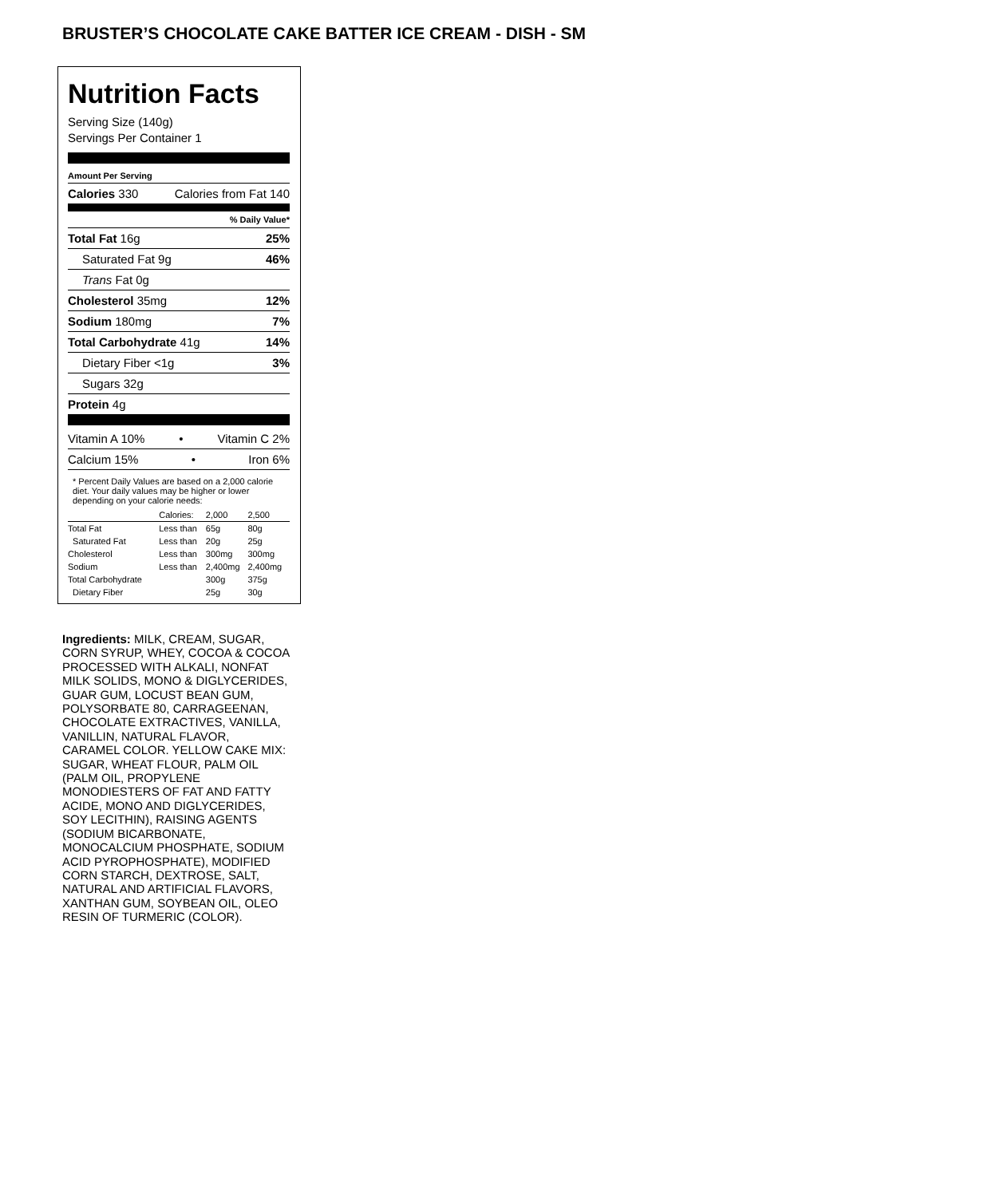BRUSTER’S CHOCOLATE CAKE BATTER ICE CREAM - DISH - SM
Nutrition Facts
Serving Size (140g)
Servings Per Container 1
Amount Per Serving
Calories 330 Calories from Fat 140
% Daily Value*
Total Fat 16g 25%
Saturated Fat 9g 46%
Trans Fat 0g
Cholesterol 35mg 12%
Sodium 180mg 7%
Total Carbohydrate 41g 14%
Dietary Fiber <1g 3%
Sugars 32g
Protein 4g
Vitamin A 10% • Vitamin C 2%
Calcium 15% • Iron 6%
* Percent Daily Values are based on a 2,000 calorie diet. Your daily values may be higher or lower depending on your calorie needs:
| | Calories: | 2,000 | 2,500 |
| --- | --- | --- | --- |
| Total Fat | Less than | 65g | 80g |
| Saturated Fat | Less than | 20g | 25g |
| Cholesterol | Less than | 300mg | 300mg |
| Sodium | Less than | 2,400mg | 2,400mg |
| Total Carbohydrate | | 300g | 375g |
| Dietary Fiber | | 25g | 30g |
Ingredients: MILK, CREAM, SUGAR, CORN SYRUP, WHEY, COCOA & COCOA PROCESSED WITH ALKALI, NONFAT MILK SOLIDS, MONO & DIGLYCERIDES, GUAR GUM, LOCUST BEAN GUM, POLYSORBATE 80, CARRAGEENAN, CHOCOLATE EXTRACTIVES, VANILLA, VANILLIN, NATURAL FLAVOR, CARAMEL COLOR. YELLOW CAKE MIX: SUGAR, WHEAT FLOUR, PALM OIL (PALM OIL, PROPYLENE MONODIESTERS OF FAT AND FATTY ACIDE, MONO AND DIGLYCERIDES, SOY LECITHIN), RAISING AGENTS (SODIUM BICARBONATE, MONOCALCIUM PHOSPHATE, SODIUM ACID PYROPHOSPHATE), MODIFIED CORN STARCH, DEXTROSE, SALT, NATURAL AND ARTIFICIAL FLAVORS, XANTHAN GUM, SOYBEAN OIL, OLEO RESIN OF TURMERIC (COLOR).